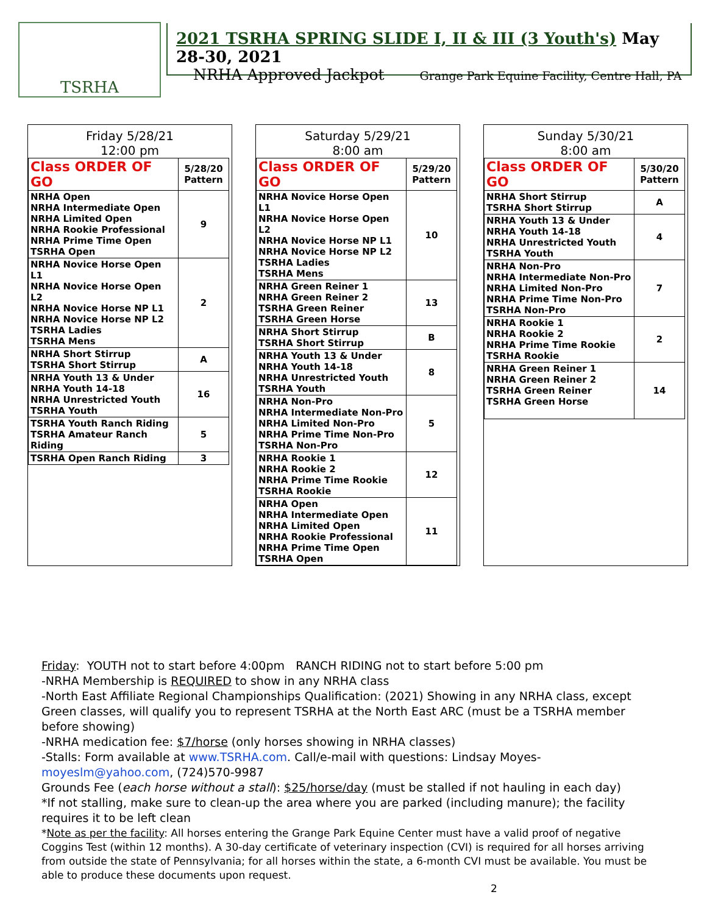TSRHA
2021 TSRHA SPRING SLIDE I, II & III (3 Youth's) May 28-30, 2021
NRHA Approved Jackpot Grange Park Equine Facility, Centre Hall, PA
Friday 5/28/21
12:00 pm
| Class ORDER OF GO | 5/28/20 Pattern |
| --- | --- |
| NRHA Open NRHA Intermediate Open NRHA Limited Open NRHA Rookie Professional NRHA Prime Time Open TSRHA Open | 9 |
| NRHA Novice Horse Open L1 NRHA Novice Horse Open L2 NRHA Novice Horse NP L1 NRHA Novice Horse NP L2 TSRHA Ladies TSRHA Mens | 2 |
| NRHA Short Stirrup TSRHA Short Stirrup | A |
| NRHA Youth 13 & Under NRHA Youth 14-18 NRHA Unrestricted Youth TSRHA Youth | 16 |
| TSRHA Youth Ranch Riding TSRHA Amateur Ranch Riding | 5 |
| TSRHA Open Ranch Riding | 3 |
Saturday 5/29/21
8:00 am
| Class ORDER OF GO | 5/29/20 Pattern |
| --- | --- |
| NRHA Novice Horse Open L1 NRHA Novice Horse Open L2 NRHA Novice Horse NP L1 NRHA Novice Horse NP L2 TSRHA Ladies TSRHA Mens | 10 |
| NRHA Green Reiner 1 NRHA Green Reiner 2 TSRHA Green Reiner TSRHA Green Horse | 13 |
| NRHA Short Stirrup TSRHA Short Stirrup | B |
| NRHA Youth 13 & Under NRHA Youth 14-18 NRHA Unrestricted Youth TSRHA Youth | 8 |
| NRHA Non-Pro NRHA Intermediate Non-Pro NRHA Limited Non-Pro NRHA Prime Time Non-Pro TSRHA Non-Pro | 5 |
| NRHA Rookie 1 NRHA Rookie 2 NRHA Prime Time Rookie TSRHA Rookie | 12 |
| NRHA Open NRHA Intermediate Open NRHA Limited Open NRHA Rookie Professional NRHA Prime Time Open TSRHA Open | 11 |
Sunday 5/30/21
8:00 am
| Class ORDER OF GO | 5/30/20 Pattern |
| --- | --- |
| NRHA Short Stirrup TSRHA Short Stirrup | A |
| NRHA Youth 13 & Under NRHA Youth 14-18 NRHA Unrestricted Youth TSRHA Youth | 4 |
| NRHA Non-Pro NRHA Intermediate Non-Pro NRHA Limited Non-Pro NRHA Prime Time Non-Pro TSRHA Non-Pro | 7 |
| NRHA Rookie 1 NRHA Rookie 2 NRHA Prime Time Rookie TSRHA Rookie | 2 |
| NRHA Green Reiner 1 NRHA Green Reiner 2 TSRHA Green Reiner TSRHA Green Horse | 14 |
Friday: YOUTH not to start before 4:00pm RANCH RIDING not to start before 5:00 pm
-NRHA Membership is REQUIRED to show in any NRHA class
-North East Affiliate Regional Championships Qualification: (2021) Showing in any NRHA class, except Green classes, will qualify you to represent TSRHA at the North East ARC (must be a TSRHA member before showing)
-NRHA medication fee: $7/horse (only horses showing in NRHA classes)
-Stalls: Form available at www.TSRHA.com. Call/e-mail with questions: Lindsay Moyes- moyeslm@yahoo.com, (724)570-9987
Grounds Fee (each horse without a stall): $25/horse/day (must be stalled if not hauling in each day)
*If not stalling, make sure to clean-up the area where you are parked (including manure); the facility requires it to be left clean
*Note as per the facility: All horses entering the Grange Park Equine Center must have a valid proof of negative Coggins Test (within 12 months). A 30-day certificate of veterinary inspection (CVI) is required for all horses arriving from outside the state of Pennsylvania; for all horses within the state, a 6-month CVI must be available. You must be able to produce these documents upon request.
2